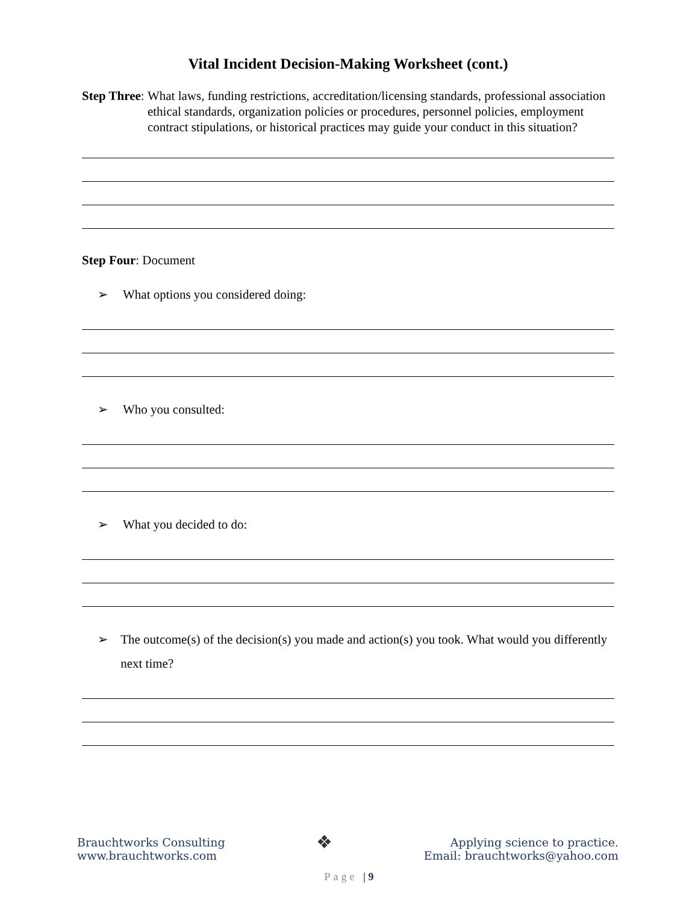Vital Incident Decision-Making Worksheet (cont.)
Step Three: What laws, funding restrictions, accreditation/licensing standards, professional association ethical standards, organization policies or procedures, personnel policies, employment contract stipulations, or historical practices may guide your conduct in this situation?
Step Four: Document
➢ What options you considered doing:
➢ Who you consulted:
➢ What you decided to do:
➢ The outcome(s) of the decision(s) you made and action(s) you took. What would you differently next time?
Brauchtworks Consulting
www.brauchtworks.com
❖
Applying science to practice.
Email: brauchtworks@yahoo.com
Page | 9